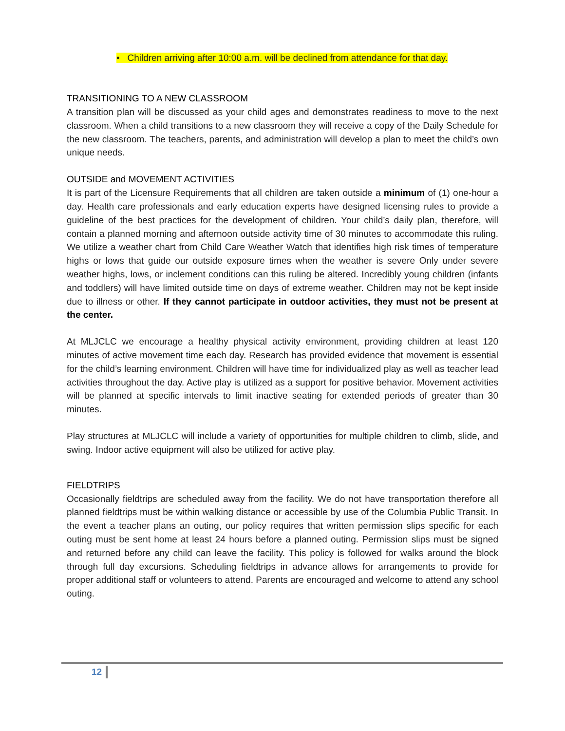• Children arriving after 10:00 a.m. will be declined from attendance for that day.
TRANSITIONING TO A NEW CLASSROOM
A transition plan will be discussed as your child ages and demonstrates readiness to move to the next classroom. When a child transitions to a new classroom they will receive a copy of the Daily Schedule for the new classroom. The teachers, parents, and administration will develop a plan to meet the child’s own unique needs.
OUTSIDE and MOVEMENT ACTIVITIES
It is part of the Licensure Requirements that all children are taken outside a minimum of (1) one-hour a day. Health care professionals and early education experts have designed licensing rules to provide a guideline of the best practices for the development of children. Your child’s daily plan, therefore, will contain a planned morning and afternoon outside activity time of 30 minutes to accommodate this ruling. We utilize a weather chart from Child Care Weather Watch that identifies high risk times of temperature highs or lows that guide our outside exposure times when the weather is severe Only under severe weather highs, lows, or inclement conditions can this ruling be altered. Incredibly young children (infants and toddlers) will have limited outside time on days of extreme weather. Children may not be kept inside due to illness or other. If they cannot participate in outdoor activities, they must not be present at the center.
At MLJCLC we encourage a healthy physical activity environment, providing children at least 120 minutes of active movement time each day. Research has provided evidence that movement is essential for the child’s learning environment. Children will have time for individualized play as well as teacher lead activities throughout the day. Active play is utilized as a support for positive behavior. Movement activities will be planned at specific intervals to limit inactive seating for extended periods of greater than 30 minutes.
Play structures at MLJCLC will include a variety of opportunities for multiple children to climb, slide, and swing. Indoor active equipment will also be utilized for active play.
FIELDTRIPS
Occasionally fieldtrips are scheduled away from the facility. We do not have transportation therefore all planned fieldtrips must be within walking distance or accessible by use of the Columbia Public Transit. In the event a teacher plans an outing, our policy requires that written permission slips specific for each outing must be sent home at least 24 hours before a planned outing. Permission slips must be signed and returned before any child can leave the facility. This policy is followed for walks around the block through full day excursions. Scheduling fieldtrips in advance allows for arrangements to provide for proper additional staff or volunteers to attend. Parents are encouraged and welcome to attend any school outing.
12